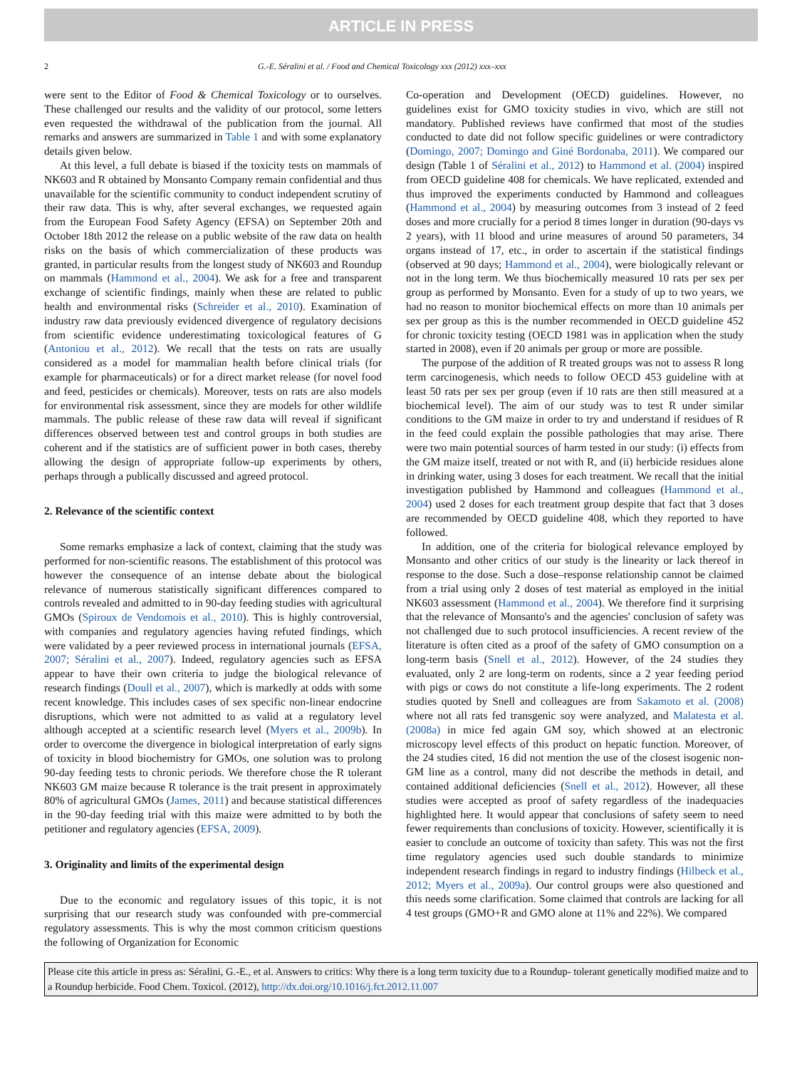ARTICLE IN PRESS
2 G.-E. Séralini et al. / Food and Chemical Toxicology xxx (2012) xxx–xxx
were sent to the Editor of Food & Chemical Toxicology or to ourselves. These challenged our results and the validity of our protocol, some letters even requested the withdrawal of the publication from the journal. All remarks and answers are summarized in Table 1 and with some explanatory details given below.
At this level, a full debate is biased if the toxicity tests on mammals of NK603 and R obtained by Monsanto Company remain confidential and thus unavailable for the scientific community to conduct independent scrutiny of their raw data. This is why, after several exchanges, we requested again from the European Food Safety Agency (EFSA) on September 20th and October 18th 2012 the release on a public website of the raw data on health risks on the basis of which commercialization of these products was granted, in particular results from the longest study of NK603 and Roundup on mammals (Hammond et al., 2004). We ask for a free and transparent exchange of scientific findings, mainly when these are related to public health and environmental risks (Schreider et al., 2010). Examination of industry raw data previously evidenced divergence of regulatory decisions from scientific evidence underestimating toxicological features of G (Antoniou et al., 2012). We recall that the tests on rats are usually considered as a model for mammalian health before clinical trials (for example for pharmaceuticals) or for a direct market release (for novel food and feed, pesticides or chemicals). Moreover, tests on rats are also models for environmental risk assessment, since they are models for other wildlife mammals. The public release of these raw data will reveal if significant differences observed between test and control groups in both studies are coherent and if the statistics are of sufficient power in both cases, thereby allowing the design of appropriate follow-up experiments by others, perhaps through a publically discussed and agreed protocol.
2. Relevance of the scientific context
Some remarks emphasize a lack of context, claiming that the study was performed for non-scientific reasons. The establishment of this protocol was however the consequence of an intense debate about the biological relevance of numerous statistically significant differences compared to controls revealed and admitted to in 90-day feeding studies with agricultural GMOs (Spiroux de Vendomois et al., 2010). This is highly controversial, with companies and regulatory agencies having refuted findings, which were validated by a peer reviewed process in international journals (EFSA, 2007; Séralini et al., 2007). Indeed, regulatory agencies such as EFSA appear to have their own criteria to judge the biological relevance of research findings (Doull et al., 2007), which is markedly at odds with some recent knowledge. This includes cases of sex specific non-linear endocrine disruptions, which were not admitted to as valid at a regulatory level although accepted at a scientific research level (Myers et al., 2009b). In order to overcome the divergence in biological interpretation of early signs of toxicity in blood biochemistry for GMOs, one solution was to prolong 90-day feeding tests to chronic periods. We therefore chose the R tolerant NK603 GM maize because R tolerance is the trait present in approximately 80% of agricultural GMOs (James, 2011) and because statistical differences in the 90-day feeding trial with this maize were admitted to by both the petitioner and regulatory agencies (EFSA, 2009).
3. Originality and limits of the experimental design
Due to the economic and regulatory issues of this topic, it is not surprising that our research study was confounded with pre-commercial regulatory assessments. This is why the most common criticism questions the following of Organization for Economic
Co-operation and Development (OECD) guidelines. However, no guidelines exist for GMO toxicity studies in vivo, which are still not mandatory. Published reviews have confirmed that most of the studies conducted to date did not follow specific guidelines or were contradictory (Domingo, 2007; Domingo and Giné Bordonaba, 2011). We compared our design (Table 1 of Séralini et al., 2012) to Hammond et al. (2004) inspired from OECD guideline 408 for chemicals. We have replicated, extended and thus improved the experiments conducted by Hammond and colleagues (Hammond et al., 2004) by measuring outcomes from 3 instead of 2 feed doses and more crucially for a period 8 times longer in duration (90-days vs 2 years), with 11 blood and urine measures of around 50 parameters, 34 organs instead of 17, etc., in order to ascertain if the statistical findings (observed at 90 days; Hammond et al., 2004), were biologically relevant or not in the long term. We thus biochemically measured 10 rats per sex per group as performed by Monsanto. Even for a study of up to two years, we had no reason to monitor biochemical effects on more than 10 animals per sex per group as this is the number recommended in OECD guideline 452 for chronic toxicity testing (OECD 1981 was in application when the study started in 2008), even if 20 animals per group or more are possible.
The purpose of the addition of R treated groups was not to assess R long term carcinogenesis, which needs to follow OECD 453 guideline with at least 50 rats per sex per group (even if 10 rats are then still measured at a biochemical level). The aim of our study was to test R under similar conditions to the GM maize in order to try and understand if residues of R in the feed could explain the possible pathologies that may arise. There were two main potential sources of harm tested in our study: (i) effects from the GM maize itself, treated or not with R, and (ii) herbicide residues alone in drinking water, using 3 doses for each treatment. We recall that the initial investigation published by Hammond and colleagues (Hammond et al., 2004) used 2 doses for each treatment group despite that fact that 3 doses are recommended by OECD guideline 408, which they reported to have followed.
In addition, one of the criteria for biological relevance employed by Monsanto and other critics of our study is the linearity or lack thereof in response to the dose. Such a dose–response relationship cannot be claimed from a trial using only 2 doses of test material as employed in the initial NK603 assessment (Hammond et al., 2004). We therefore find it surprising that the relevance of Monsanto's and the agencies' conclusion of safety was not challenged due to such protocol insufficiencies. A recent review of the literature is often cited as a proof of the safety of GMO consumption on a long-term basis (Snell et al., 2012). However, of the 24 studies they evaluated, only 2 are long-term on rodents, since a 2 year feeding period with pigs or cows do not constitute a life-long experiments. The 2 rodent studies quoted by Snell and colleagues are from Sakamoto et al. (2008) where not all rats fed transgenic soy were analyzed, and Malatesta et al. (2008a) in mice fed again GM soy, which showed at an electronic microscopy level effects of this product on hepatic function. Moreover, of the 24 studies cited, 16 did not mention the use of the closest isogenic non-GM line as a control, many did not describe the methods in detail, and contained additional deficiencies (Snell et al., 2012). However, all these studies were accepted as proof of safety regardless of the inadequacies highlighted here. It would appear that conclusions of safety seem to need fewer requirements than conclusions of toxicity. However, scientifically it is easier to conclude an outcome of toxicity than safety. This was not the first time regulatory agencies used such double standards to minimize independent research findings in regard to industry findings (Hilbeck et al., 2012; Myers et al., 2009a). Our control groups were also questioned and this needs some clarification. Some claimed that controls are lacking for all 4 test groups (GMO+R and GMO alone at 11% and 22%). We compared
Please cite this article in press as: Séralini, G.-E., et al. Answers to critics: Why there is a long term toxicity due to a Roundup- tolerant genetically modified maize and to a Roundup herbicide. Food Chem. Toxicol. (2012), http://dx.doi.org/10.1016/j.fct.2012.11.007